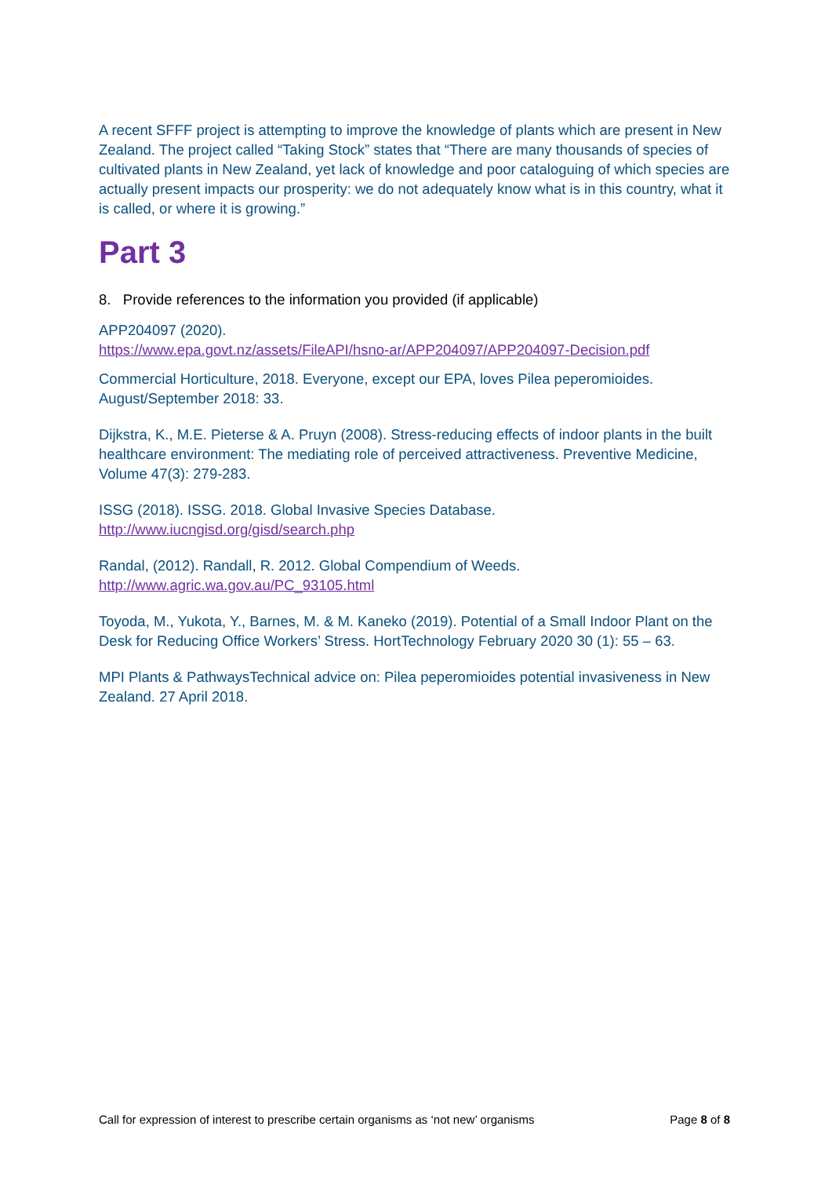A recent SFFF project is attempting to improve the knowledge of plants which are present in New Zealand. The project called “Taking Stock” states that “There are many thousands of species of cultivated plants in New Zealand, yet lack of knowledge and poor cataloguing of which species are actually present impacts our prosperity: we do not adequately know what is in this country, what it is called, or where it is growing.”
Part 3
8. Provide references to the information you provided (if applicable)
APP204097 (2020).
https://www.epa.govt.nz/assets/FileAPI/hsno-ar/APP204097/APP204097-Decision.pdf
Commercial Horticulture, 2018. Everyone, except our EPA, loves Pilea peperomioides. August/September 2018: 33.
Dijkstra, K., M.E. Pieterse & A. Pruyn (2008). Stress-reducing effects of indoor plants in the built healthcare environment: The mediating role of perceived attractiveness. Preventive Medicine, Volume 47(3): 279-283.
ISSG (2018). ISSG. 2018. Global Invasive Species Database.
http://www.iucngisd.org/gisd/search.php
Randal, (2012). Randall, R. 2012. Global Compendium of Weeds.
http://www.agric.wa.gov.au/PC_93105.html
Toyoda, M., Yukota, Y., Barnes, M. & M. Kaneko (2019). Potential of a Small Indoor Plant on the Desk for Reducing Office Workers’ Stress. HortTechnology February 2020 30 (1): 55 – 63.
MPI Plants & PathwaysTechnical advice on: Pilea peperomioides potential invasiveness in New Zealand. 27 April 2018.
Call for expression of interest to prescribe certain organisms as ‘not new’ organisms Page 8 of 8